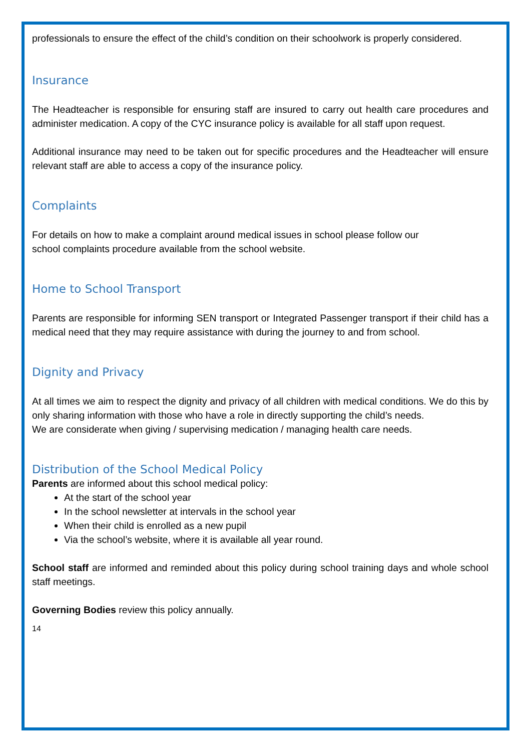professionals to ensure the effect of the child’s condition on their schoolwork is properly considered.
Insurance
The Headteacher is responsible for ensuring staff are insured to carry out health care procedures and administer medication. A copy of the CYC insurance policy is available for all staff upon request.
Additional insurance may need to be taken out for specific procedures and the Headteacher will ensure relevant staff are able to access a copy of the insurance policy.
Complaints
For details on how to make a complaint around medical issues in school please follow our
school complaints procedure available from the school website.
Home to School Transport
Parents are responsible for informing SEN transport or Integrated Passenger transport if their child has a medical need that they may require assistance with during the journey to and from school.
Dignity and Privacy
At all times we aim to respect the dignity and privacy of all children with medical conditions. We do this by only sharing information with those who have a role in directly supporting the child’s needs.
We are considerate when giving / supervising medication / managing health care needs.
Distribution of the School Medical Policy
Parents are informed about this school medical policy:
At the start of the school year
In the school newsletter at intervals in the school year
When their child is enrolled as a new pupil
Via the school’s website, where it is available all year round.
School staff are informed and reminded about this policy during school training days and whole school staff meetings.
Governing Bodies review this policy annually.
14